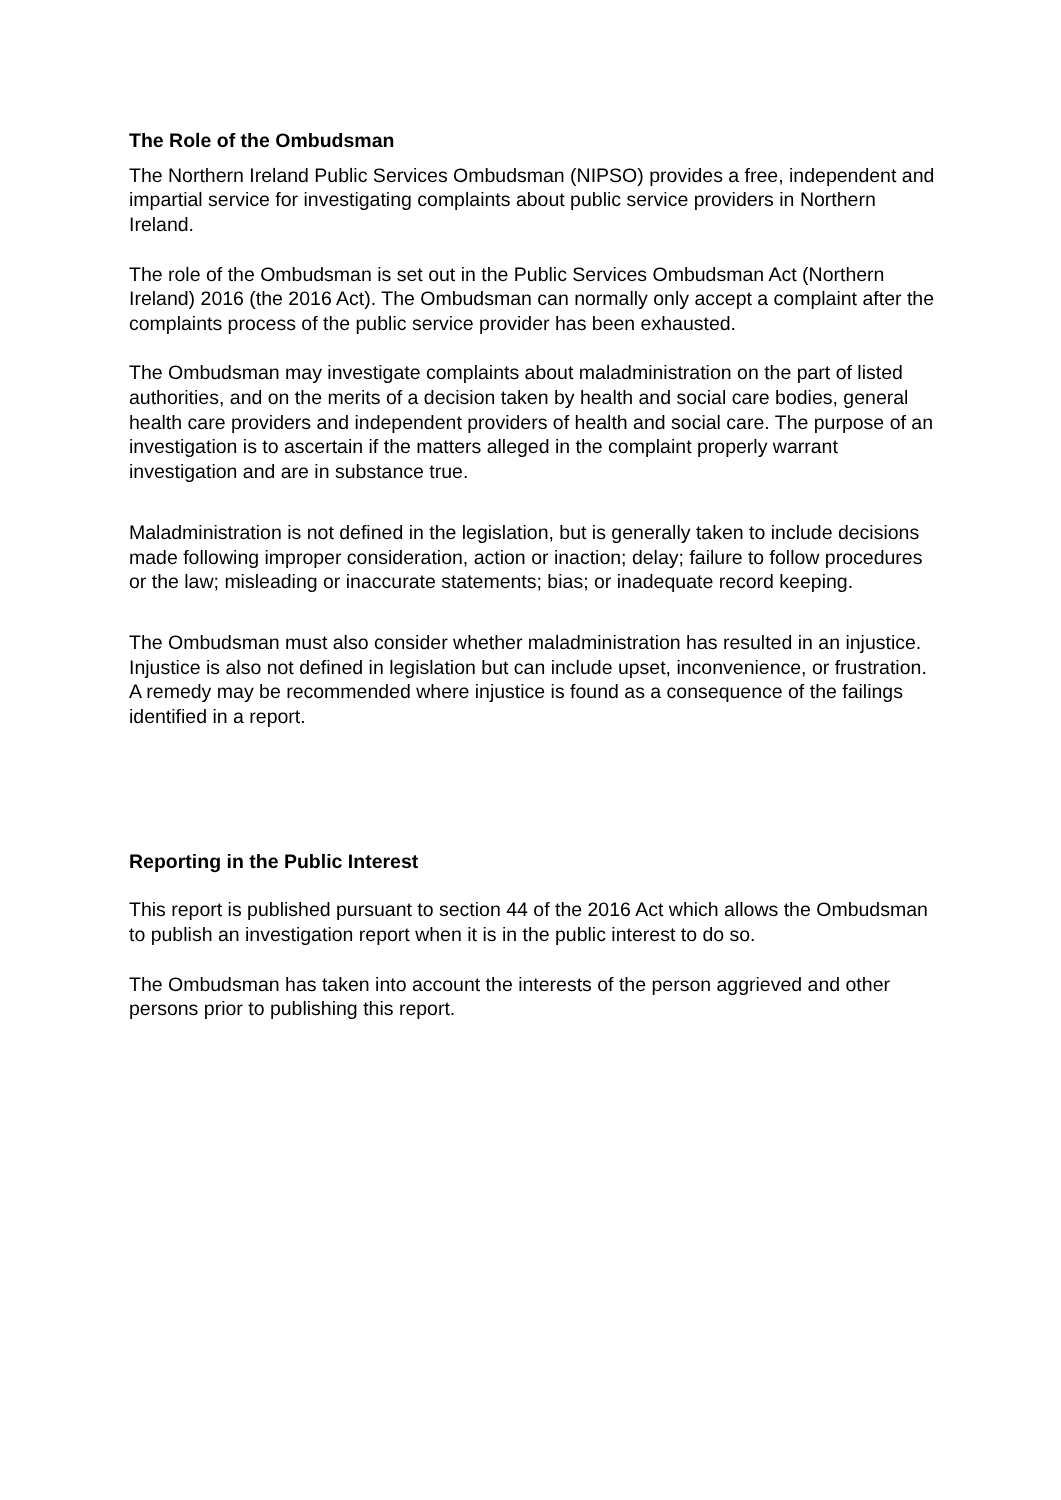The Role of the Ombudsman
The Northern Ireland Public Services Ombudsman (NIPSO) provides a free, independent and impartial service for investigating complaints about public service providers in Northern Ireland.
The role of the Ombudsman is set out in the Public Services Ombudsman Act (Northern Ireland) 2016 (the 2016 Act). The Ombudsman can normally only accept a complaint after the complaints process of the public service provider has been exhausted.
The Ombudsman may investigate complaints about maladministration on the part of listed authorities, and on the merits of a decision taken by health and social care bodies, general health care providers and independent providers of health and social care. The purpose of an investigation is to ascertain if the matters alleged in the complaint properly warrant investigation and are in substance true.
Maladministration is not defined in the legislation, but is generally taken to include decisions made following improper consideration, action or inaction; delay; failure to follow procedures or the law; misleading or inaccurate statements; bias; or inadequate record keeping.
The Ombudsman must also consider whether maladministration has resulted in an injustice. Injustice is also not defined in legislation but can include upset, inconvenience, or frustration. A remedy may be recommended where injustice is found as a consequence of the failings identified in a report.
Reporting in the Public Interest
This report is published pursuant to section 44 of the 2016 Act which allows the Ombudsman to publish an investigation report when it is in the public interest to do so.
The Ombudsman has taken into account the interests of the person aggrieved and other persons prior to publishing this report.